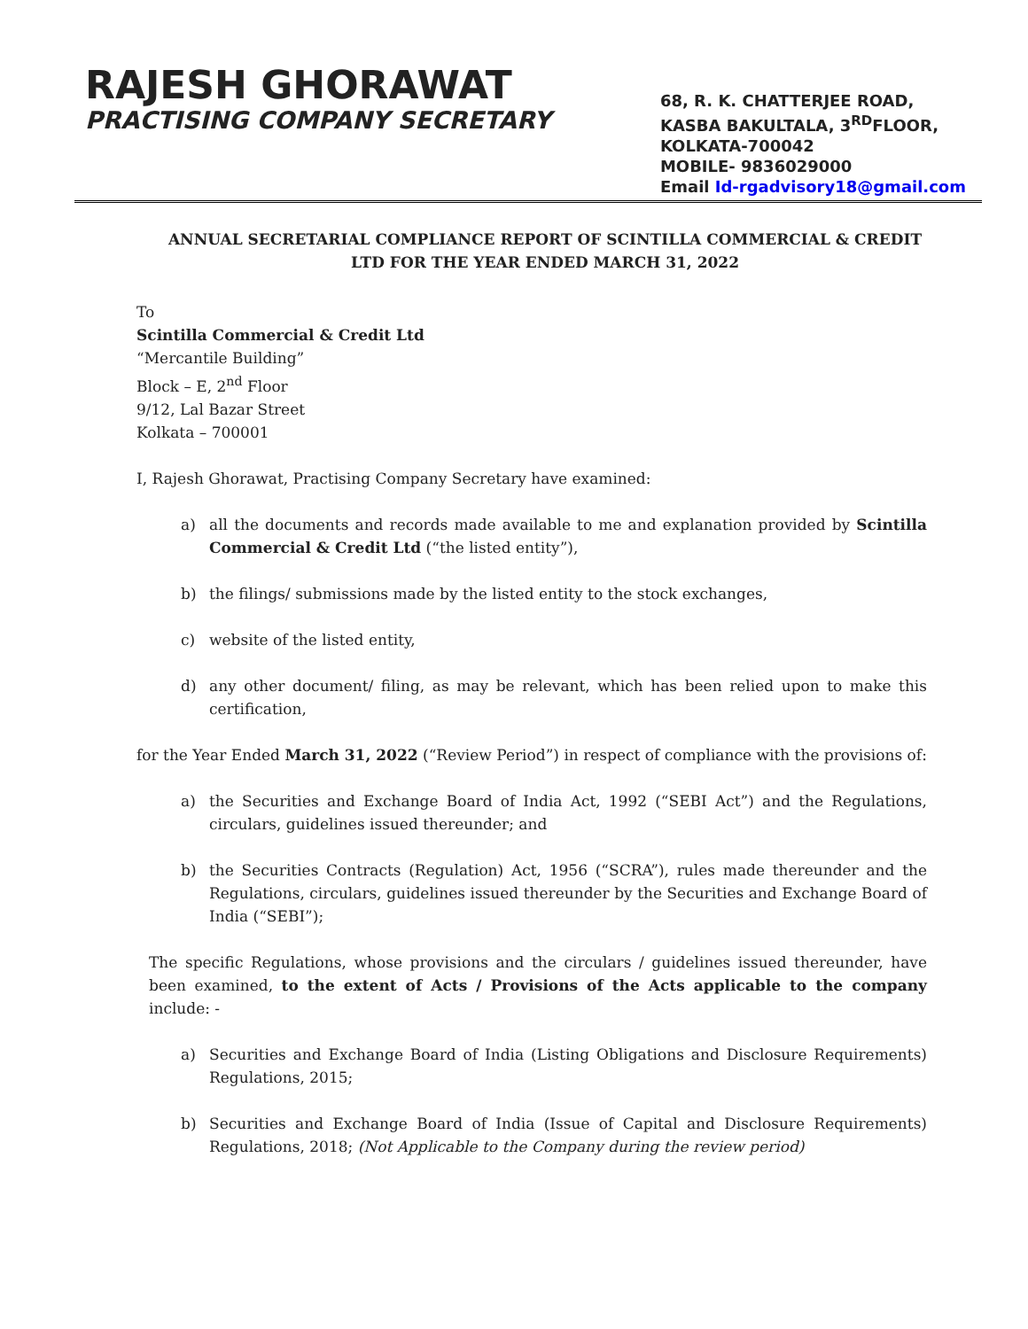RAJESH GHORAWAT
PRACTISING COMPANY SECRETARY
68, R. K. CHATTERJEE ROAD,
KASBA BAKULTALA, 3<sup>RD</sup>FLOOR,
KOLKATA-700042
MOBILE- 9836029000
Email Id-rgadvisory18@gmail.com
ANNUAL SECRETARIAL COMPLIANCE REPORT OF SCINTILLA COMMERCIAL & CREDIT LTD FOR THE YEAR ENDED MARCH 31, 2022
To
Scintilla Commercial & Credit Ltd
“Mercantile Building”
Block – E, 2<sup>nd</sup> Floor
9/12, Lal Bazar Street
Kolkata – 700001
I, Rajesh Ghorawat, Practising Company Secretary have examined:
a) all the documents and records made available to me and explanation provided by Scintilla Commercial & Credit Ltd (“the listed entity”),
b) the filings/ submissions made by the listed entity to the stock exchanges,
c) website of the listed entity,
d) any other document/ filing, as may be relevant, which has been relied upon to make this certification,
for the Year Ended March 31, 2022 (“Review Period”) in respect of compliance with the provisions of:
a) the Securities and Exchange Board of India Act, 1992 (“SEBI Act”) and the Regulations, circulars, guidelines issued thereunder; and
b) the Securities Contracts (Regulation) Act, 1956 (“SCRA”), rules made thereunder and the Regulations, circulars, guidelines issued thereunder by the Securities and Exchange Board of India (“SEBI”);
The specific Regulations, whose provisions and the circulars / guidelines issued thereunder, have been examined, to the extent of Acts / Provisions of the Acts applicable to the company include: -
a) Securities and Exchange Board of India (Listing Obligations and Disclosure Requirements) Regulations, 2015;
b) Securities and Exchange Board of India (Issue of Capital and Disclosure Requirements) Regulations, 2018; (Not Applicable to the Company during the review period)